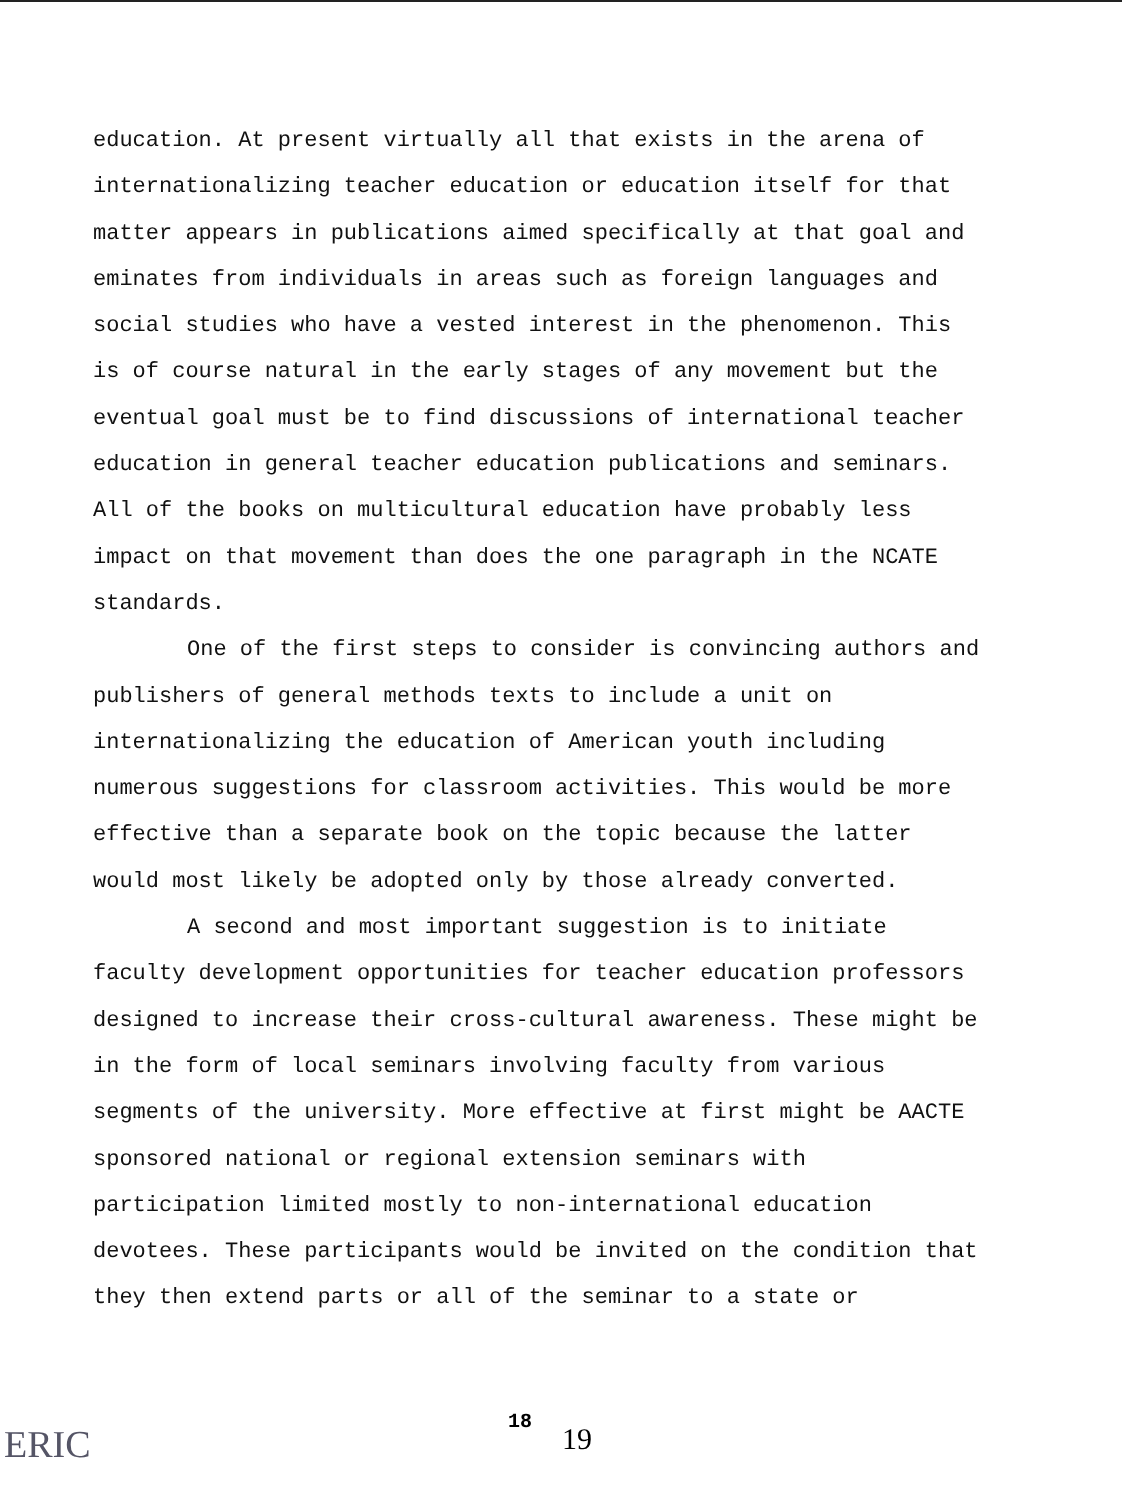education. At present virtually all that exists in the arena of internationalizing teacher education or education itself for that matter appears in publications aimed specifically at that goal and eminates from individuals in areas such as foreign languages and social studies who have a vested interest in the phenomenon. This is of course natural in the early stages of any movement but the eventual goal must be to find discussions of international teacher education in general teacher education publications and seminars. All of the books on multicultural education have probably less impact on that movement than does the one paragraph in the NCATE standards.
One of the first steps to consider is convincing authors and publishers of general methods texts to include a unit on internationalizing the education of American youth including numerous suggestions for classroom activities. This would be more effective than a separate book on the topic because the latter would most likely be adopted only by those already converted.
A second and most important suggestion is to initiate faculty development opportunities for teacher education professors designed to increase their cross-cultural awareness. These might be in the form of local seminars involving faculty from various segments of the university. More effective at first might be AACTE sponsored national or regional extension seminars with participation limited mostly to non-international education devotees. These participants would be invited on the condition that they then extend parts or all of the seminar to a state or
ERIC
18
19